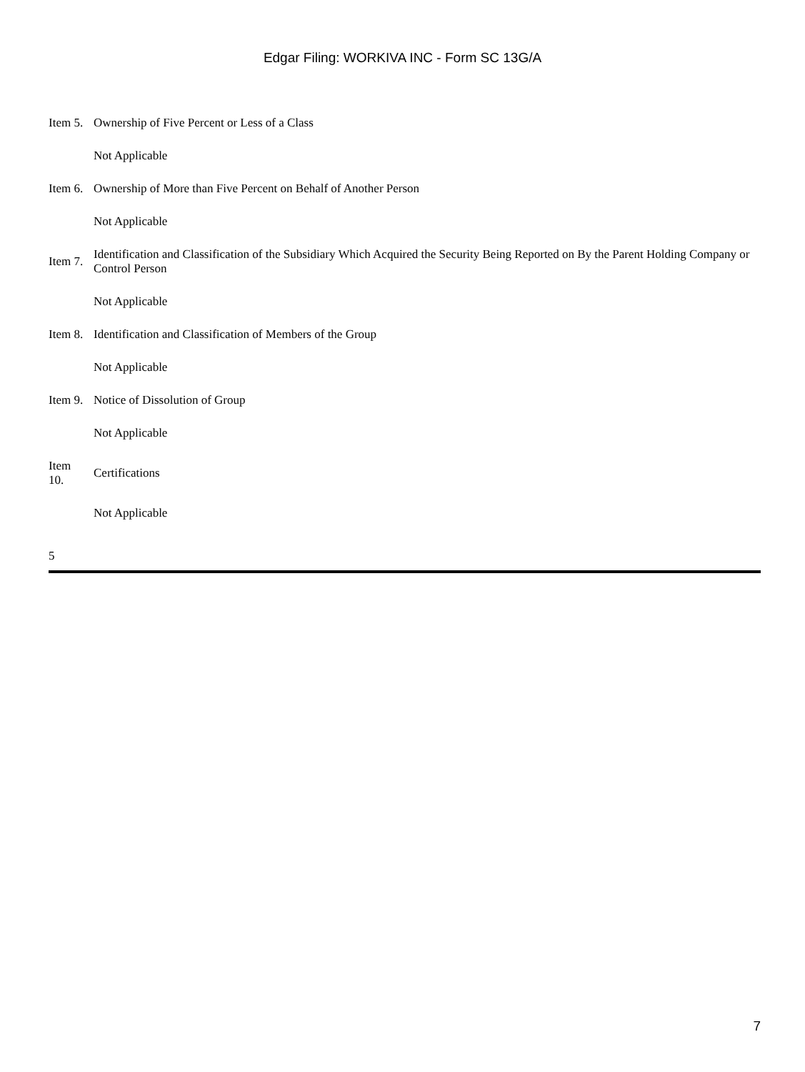Edgar Filing: WORKIVA INC - Form SC 13G/A
Item 5.
Ownership of Five Percent or Less of a Class
Not Applicable
Item 6.
Ownership of More than Five Percent on Behalf of Another Person
Not Applicable
Item 7.
Identification and Classification of the Subsidiary Which Acquired the Security Being Reported on By the Parent Holding Company or Control Person
Not Applicable
Item 8.
Identification and Classification of Members of the Group
Not Applicable
Item 9.
Notice of Dissolution of Group
Not Applicable
Item
10.
Certifications
Not Applicable
5
7